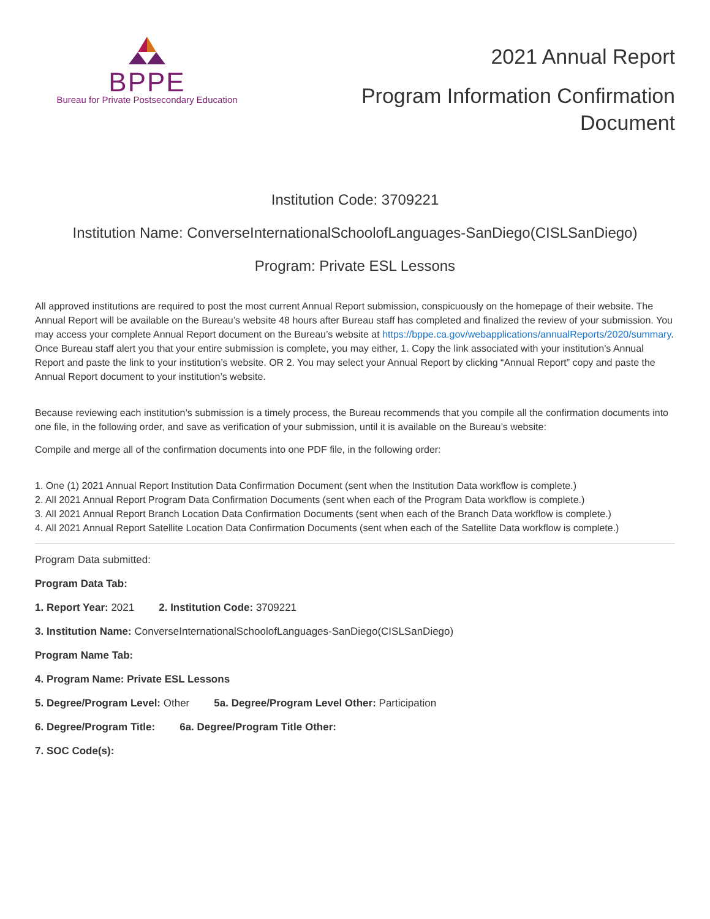BPPE
Bureau for Private Postsecondary Education
2021 Annual Report
Program Information Confirmation
Document
Institution Code: 3709221
Institution Name: ConverseInternationalSchoolofLanguages-SanDiego(CISLSanDiego)
Program: Private ESL Lessons
All approved institutions are required to post the most current Annual Report submission, conspicuously on the homepage of their website. The Annual Report will be available on the Bureau’s website 48 hours after Bureau staff has completed and finalized the review of your submission. You may access your complete Annual Report document on the Bureau’s website at https://bppe.ca.gov/webapplications/annualReports/2020/summary. Once Bureau staff alert you that your entire submission is complete, you may either, 1. Copy the link associated with your institution’s Annual Report and paste the link to your institution’s website. OR 2. You may select your Annual Report by clicking “Annual Report” copy and paste the Annual Report document to your institution’s website.
Because reviewing each institution’s submission is a timely process, the Bureau recommends that you compile all the confirmation documents into one file, in the following order, and save as verification of your submission, until it is available on the Bureau’s website:
Compile and merge all of the confirmation documents into one PDF file, in the following order:
1. One (1) 2021 Annual Report Institution Data Confirmation Document (sent when the Institution Data workflow is complete.)
2. All 2021 Annual Report Program Data Confirmation Documents (sent when each of the Program Data workflow is complete.)
3. All 2021 Annual Report Branch Location Data Confirmation Documents (sent when each of the Branch Data workflow is complete.)
4. All 2021 Annual Report Satellite Location Data Confirmation Documents (sent when each of the Satellite Data workflow is complete.)
Program Data submitted:
Program Data Tab:
1. Report Year: 2021 2. Institution Code: 3709221
3. Institution Name: ConverseInternationalSchoolofLanguages-SanDiego(CISLSanDiego)
Program Name Tab:
4. Program Name: Private ESL Lessons
5. Degree/Program Level: Other 5a. Degree/Program Level Other: Participation
6. Degree/Program Title: 6a. Degree/Program Title Other:
7. SOC Code(s):